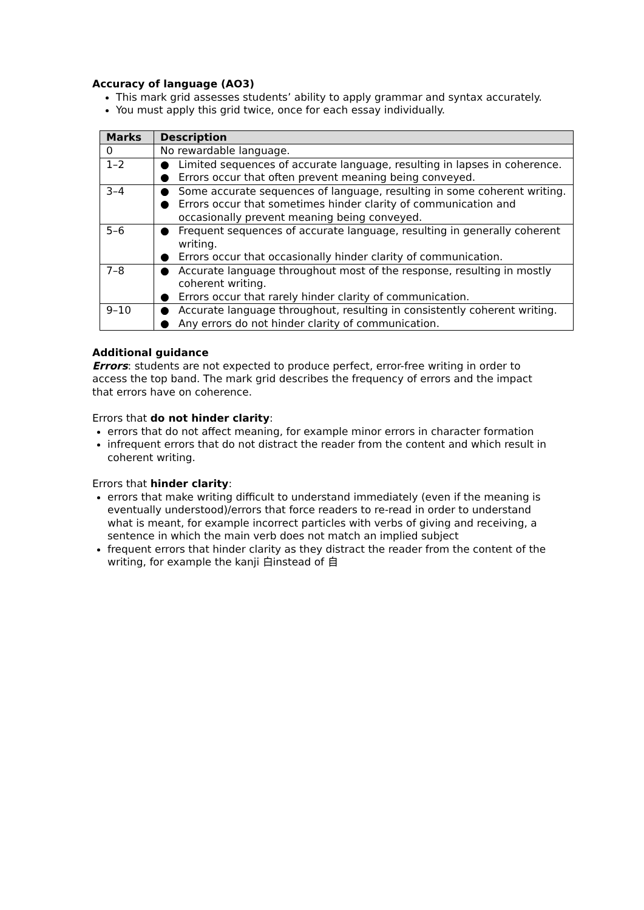Accuracy of language (AO3)
This mark grid assesses students’ ability to apply grammar and syntax accurately.
You must apply this grid twice, once for each essay individually.
| Marks | Description |
| --- | --- |
| 0 | No rewardable language. |
| 1–2 | ● Limited sequences of accurate language, resulting in lapses in coherence. ● Errors occur that often prevent meaning being conveyed. |
| 3–4 | ● Some accurate sequences of language, resulting in some coherent writing. ● Errors occur that sometimes hinder clarity of communication and occasionally prevent meaning being conveyed. |
| 5–6 | ● Frequent sequences of accurate language, resulting in generally coherent writing. ● Errors occur that occasionally hinder clarity of communication. |
| 7–8 | ● Accurate language throughout most of the response, resulting in mostly coherent writing. ● Errors occur that rarely hinder clarity of communication. |
| 9–10 | ● Accurate language throughout, resulting in consistently coherent writing. ● Any errors do not hinder clarity of communication. |
Additional guidance
Errors: students are not expected to produce perfect, error-free writing in order to access the top band. The mark grid describes the frequency of errors and the impact that errors have on coherence.
Errors that do not hinder clarity:
errors that do not affect meaning, for example minor errors in character formation
infrequent errors that do not distract the reader from the content and which result in coherent writing.
Errors that hinder clarity:
errors that make writing difficult to understand immediately (even if the meaning is eventually understood)/errors that force readers to re-read in order to understand what is meant, for example incorrect particles with verbs of giving and receiving, a sentence in which the main verb does not match an implied subject
frequent errors that hinder clarity as they distract the reader from the content of the writing, for example the kanji 白instead of 自